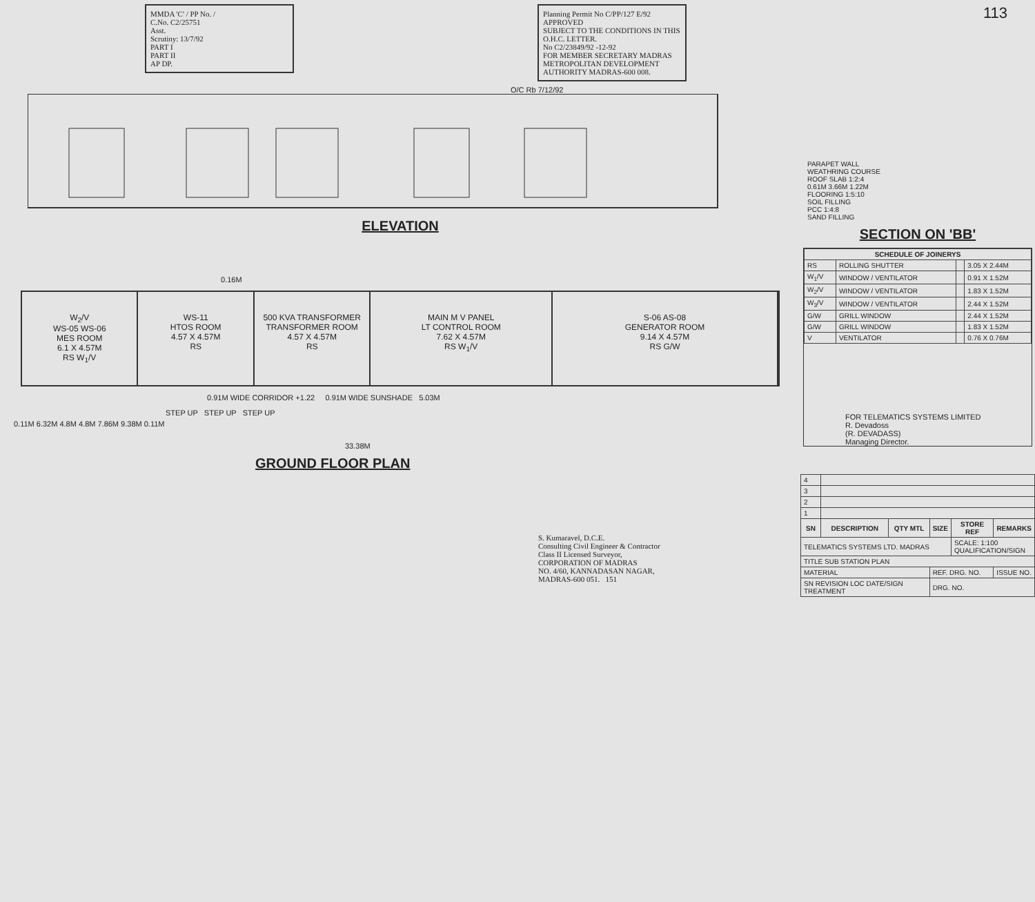MMDA 'C' / PP No. /
C.No. C2/25751
Asst.
Scrutiny: 13/7/92
PART I
PART II
AP DP.
Planning Permit No C/PP/127 E/92
APPROVED
SUBJECT TO THE CONDITIONS IN THIS O.H.C. LETTER.
No C2/23849/92 -12-92
FOR MEMBER SECRETARY MADRAS METROPOLITAN DEVELOPMENT AUTHORITY MADRAS-600 008.
O/C Rb 7/12/92
ELEVATION
0.16M
W<sub>2</sub>/V
WS-05 WS-06
MES ROOM
6.1 X 4.57M
RS W<sub>1</sub>/V
WS-11
HTOS ROOM
4.57 X 4.57M
RS
500 KVA TRANSFORMER
TRANSFORMER ROOM
4.57 X 4.57M
RS
MAIN M V PANEL
LT CONTROL ROOM
7.62 X 4.57M
RS W<sub>1</sub>/V
S-06 AS-08
GENERATOR ROOM
9.14 X 4.57M
RS G/W
0.91M WIDE CORRIDOR +1.22 0.91M WIDE SUNSHADE 5.03M
STEP UP STEP UP STEP UP
0.11M 6.32M 4.8M 4.8M 7.86M 9.38M 0.11M
33.38M
GROUND FLOOR PLAN
S. Kumaravel, D.C.E.
Consulting Civil Engineer & Contractor
Class II Licensed Surveyor,
CORPORATION OF MADRAS
NO. 4/60, KANNADASAN NAGAR,
MADRAS-600 051. 151
113
PARAPET WALL
WEATHRING COURSE
ROOF SLAB 1:2:4
0.61M 3.66M 1.22M
FLOORING 1:5:10
SOIL FILLING
PCC 1:4:8
SAND FILLING
SECTION ON 'BB'
| SCHEDULE OF JOINERYS | | | |
| --- | --- | --- | --- |
| RS | ROLLING SHUTTER | | 3.05 X 2.44M |
| W<sub>1</sub>/V | WINDOW / VENTILATOR | | 0.91 X 1.52M |
| W<sub>2</sub>/V | WINDOW / VENTILATOR | | 1.83 X 1.52M |
| W<sub>3</sub>/V | WINDOW / VENTILATOR | | 2.44 X 1.52M |
| G/W | GRILL WINDOW | | 2.44 X 1.52M |
| G/W | GRILL WINDOW | | 1.83 X 1.52M |
| V | VENTILATOR | | 0.76 X 0.76M |
FOR TELEMATICS SYSTEMS LIMITED
R. Devadoss
(R. DEVADASS)
Managing Director.
| 4 | | | | | |
| 3 | | | | | |
| 2 | | | | | |
| 1 | | | | | |
| SN | DESCRIPTION | QTY MTL | SIZE | STORE REF | REMARKS |
| TELEMATICS SYSTEMS LTD. MADRAS | | | | SCALE: 1:100 QUALIFICATION/SIGN | |
| TITLE SUB STATION PLAN | | | | | |
| MATERIAL | | | REF. DRG. NO. | | ISSUE NO. |
| SN REVISION LOC DATE/SIGN TREATMENT | | | DRG. NO. | | |